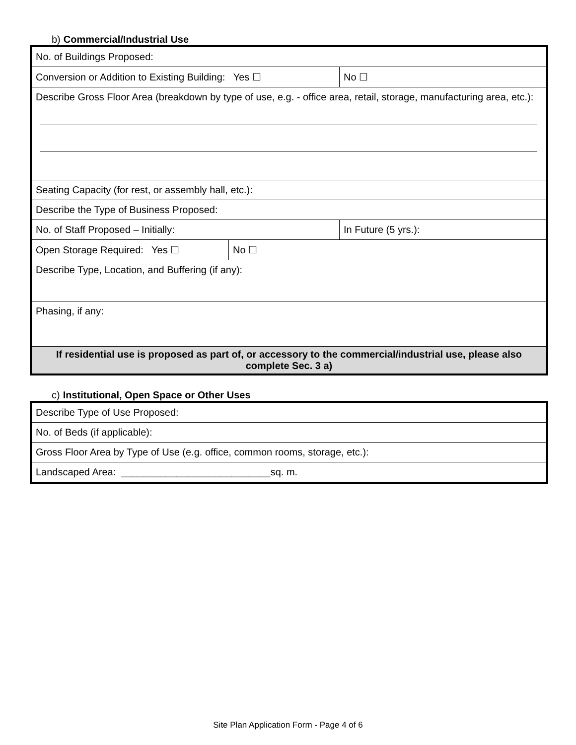b) Commercial/Industrial Use
| No. of Buildings Proposed: | | | |
| Conversion or Addition to Existing Building: Yes ☐ | | No ☐ | |
| Describe Gross Floor Area (breakdown by type of use, e.g. - office area, retail, storage, manufacturing area, etc.): | | | |
| Seating Capacity (for rest, or assembly hall, etc.): | | | |
| Describe the Type of Business Proposed: | | | |
| No. of Staff Proposed – Initially: | | | In Future (5 yrs.): |
| Open Storage Required: Yes ☐ | No ☐ | | |
| Describe Type, Location, and Buffering (if any): | | | |
| Phasing, if any: | | | |
| If residential use is proposed as part of, or accessory to the commercial/industrial use, please also complete Sec. 3 a) | | | |
c) Institutional, Open Space or Other Uses
| Describe Type of Use Proposed: |
| No. of Beds (if applicable): |
| Gross Floor Area by Type of Use (e.g. office, common rooms, storage, etc.): |
| Landscaped Area: ___________________________sq. m. |
Site Plan Application Form - Page 4 of 6